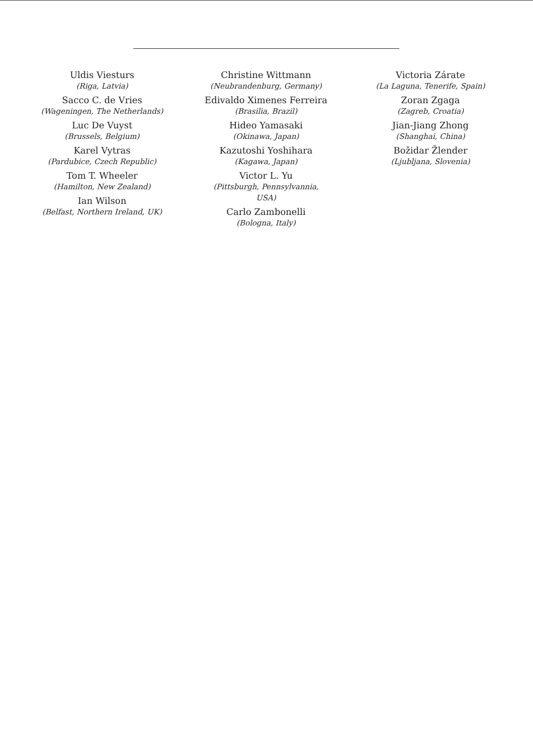Uldis Viesturs
(Riga, Latvia)
Sacco C. de Vries
(Wageningen, The Netherlands)
Luc De Vuyst
(Brussels, Belgium)
Karel Vytras
(Pardubice, Czech Republic)
Tom T. Wheeler
(Hamilton, New Zealand)
Ian Wilson
(Belfast, Northern Ireland, UK)
Christine Wittmann
(Neubrandenburg, Germany)
Edivaldo Ximenes Ferreira
(Brasilia, Brazil)
Hideo Yamasaki
(Okinawa, Japan)
Kazutoshi Yoshihara
(Kagawa, Japan)
Victor L. Yu
(Pittsburgh, Pennsylvannia, USA)
Carlo Zambonelli
(Bologna, Italy)
Victoria Zárate
(La Laguna, Tenerife, Spain)
Zoran Zgaga
(Zagreb, Croatia)
Jian-Jiang Zhong
(Shanghai, China)
Božidar Žlender
(Ljubljana, Slovenia)